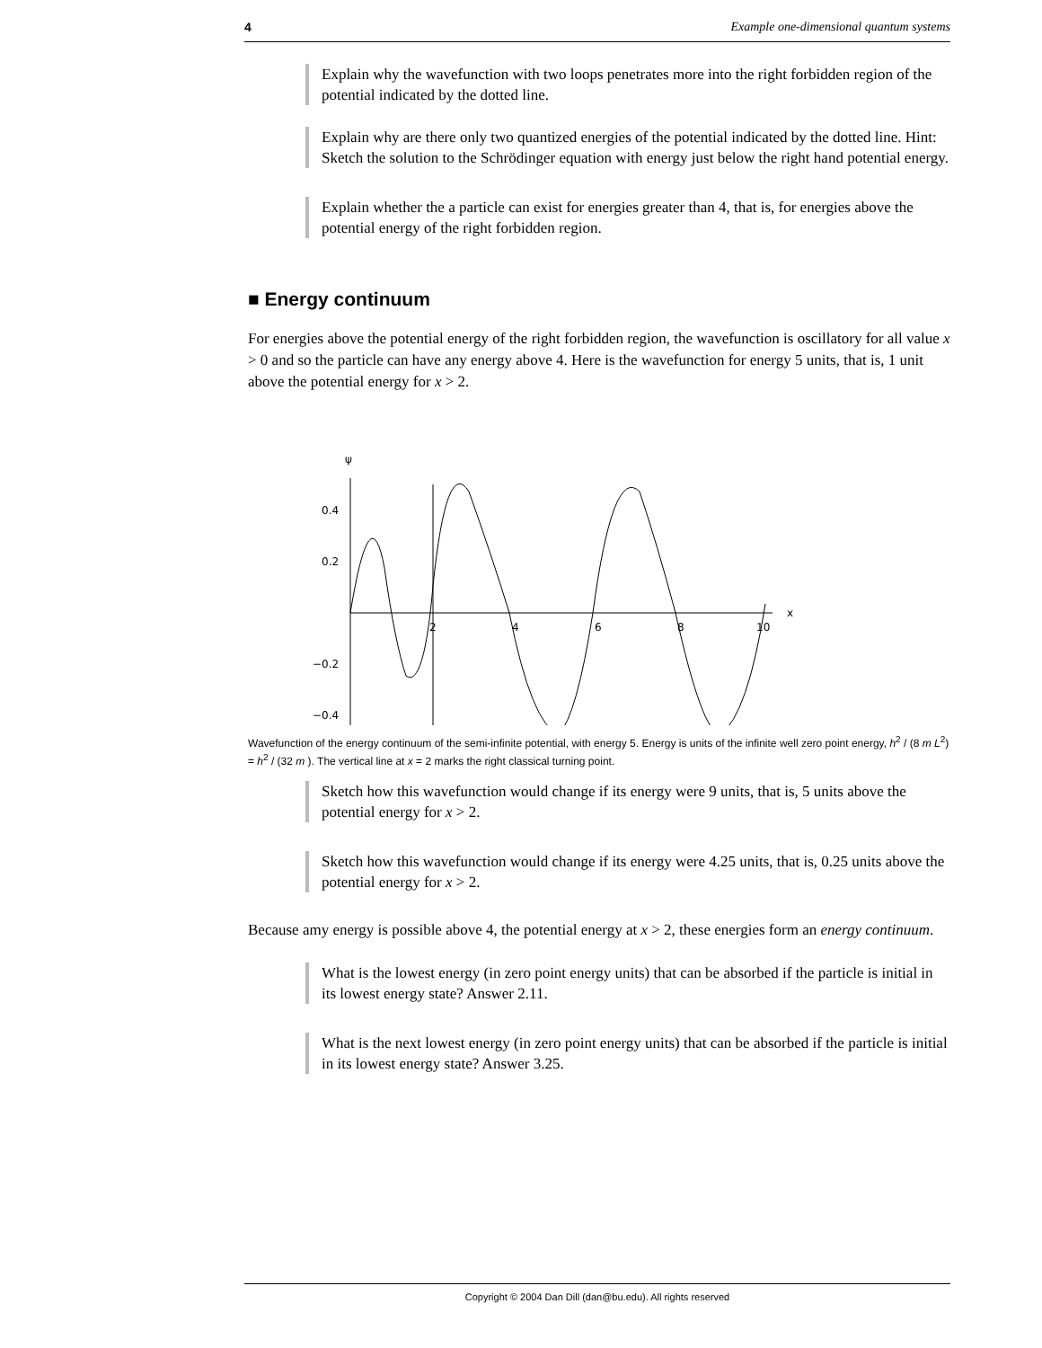4 Example one-dimensional quantum systems
Explain why the wavefunction with two loops penetrates more into the right forbidden region of the potential indicated by the dotted line.
Explain why are there only two quantized energies of the potential indicated by the dotted line. Hint: Sketch the solution to the Schrödinger equation with energy just below the right hand potential energy.
Explain whether the a particle can exist for energies greater than 4, that is, for energies above the potential energy of the right forbidden region.
■ Energy continuum
For energies above the potential energy of the right forbidden region, the wavefunction is oscillatory for all value x > 0 and so the particle can have any energy above 4. Here is the wavefunction for energy 5 units, that is, 1 unit above the potential energy for x > 2.
ψ
x
0.4
0.2
−0.2
−0.4
2
4
6
8
10
Wavefunction of the energy continuum of the semi-infinite potential, with energy 5. Energy is units of the infinite well zero point energy, h<sup>2</sup> / (8 m L<sup>2</sup>) = h<sup>2</sup> / (32 m ). The vertical line at x = 2 marks the right classical turning point.
Sketch how this wavefunction would change if its energy were 9 units, that is, 5 units above the potential energy for x > 2.
Sketch how this wavefunction would change if its energy were 4.25 units, that is, 0.25 units above the potential energy for x > 2.
Because amy energy is possible above 4, the potential energy at x > 2, these energies form an energy continuum.
What is the lowest energy (in zero point energy units) that can be absorbed if the particle is initial in its lowest energy state? Answer 2.11.
What is the next lowest energy (in zero point energy units) that can be absorbed if the particle is initial in its lowest energy state? Answer 3.25.
Copyright © 2004 Dan Dill (dan@bu.edu). All rights reserved